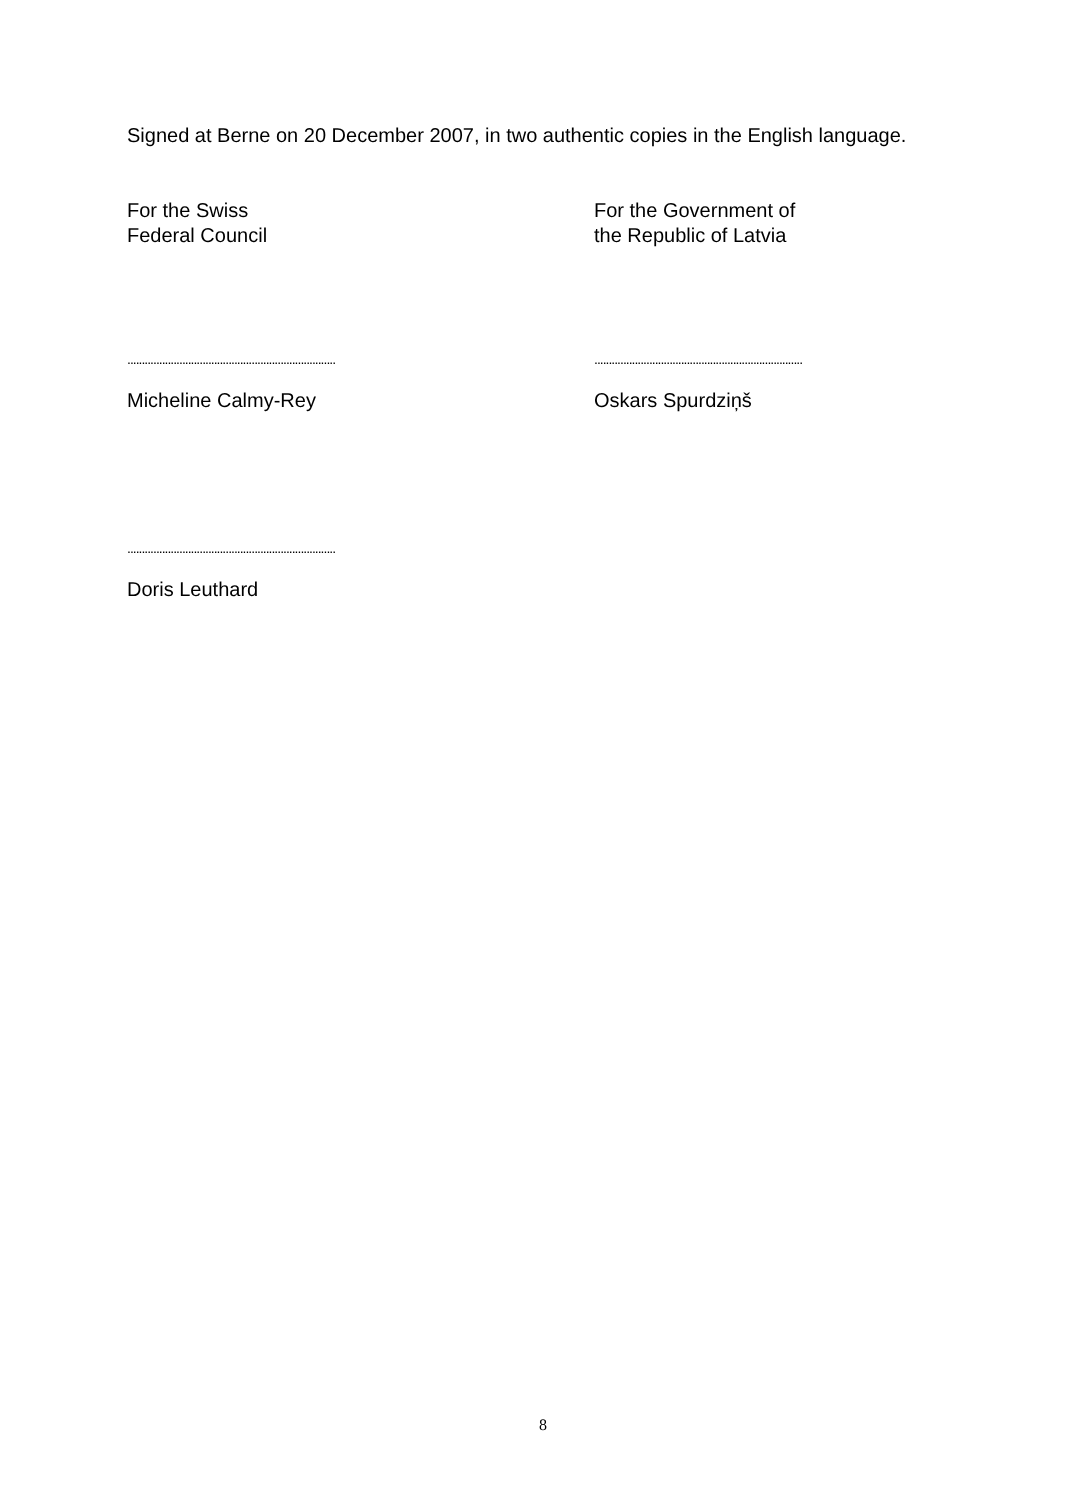Signed at Berne on 20 December 2007, in two authentic copies in the English language.
For the Swiss
Federal Council
For the Government of
the Republic of Latvia
........................................................................
........................................................................
Micheline Calmy-Rey Oskars Spurdziņš
........................................................................
Doris Leuthard
8